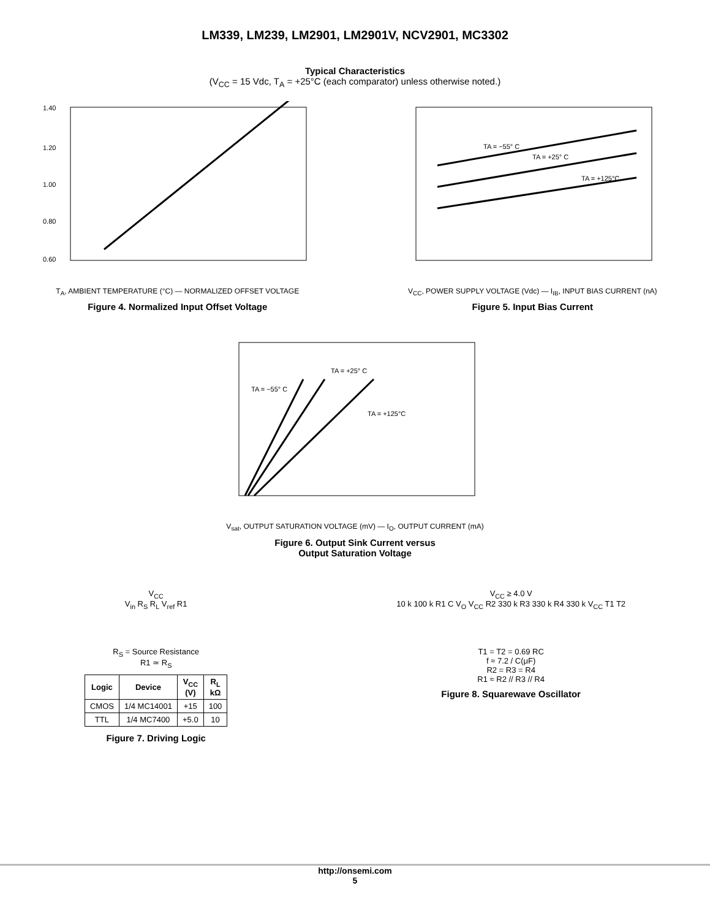LM339, LM239, LM2901, LM2901V, NCV2901, MC3302
Typical Characteristics
(V<sub>CC</sub> = 15 Vdc, T<sub>A</sub> = +25°C (each comparator) unless otherwise noted.)
1.40
1.20
1.00
0.80
0.60
T<sub>A</sub>, AMBIENT TEMPERATURE (°C) — NORMALIZED OFFSET VOLTAGE
Figure 4. Normalized Input Offset Voltage
TA = −55° C
TA = +25° C
TA = +125°C
V<sub>CC</sub>, POWER SUPPLY VOLTAGE (Vdc) — I<sub>IB</sub>, INPUT BIAS CURRENT (nA)
Figure 5. Input Bias Current
TA = −55° C
TA = +25° C
TA = +125°C
V<sub>sat</sub>, OUTPUT SATURATION VOLTAGE (mV) — I<sub>O</sub>, OUTPUT CURRENT (mA)
Figure 6. Output Sink Current versus
Output Saturation Voltage
V<sub>CC</sub>
V<sub>in</sub> R<sub>S</sub> R<sub>L</sub> V<sub>ref</sub> R1
R<sub>S</sub> = Source Resistance
R1 ≃ R<sub>S</sub>
| Logic | Device | V<sub>CC</sub> (V) | R<sub>L</sub> kΩ |
| --- | --- | --- | --- |
| CMOS | 1/4 MC14001 | +15 | 100 |
| TTL | 1/4 MC7400 | +5.0 | 10 |
Figure 7. Driving Logic
V<sub>CC</sub> ≥ 4.0 V
10 k 100 k R1 C V<sub>O</sub> V<sub>CC</sub> R2 330 k R3 330 k R4 330 k V<sub>CC</sub> T1 T2
T1 = T2 = 0.69 RC
f ≈ 7.2 / C(μF)
R2 = R3 = R4
R1 ≈ R2 // R3 // R4
Figure 8. Squarewave Oscillator
http://onsemi.com
5